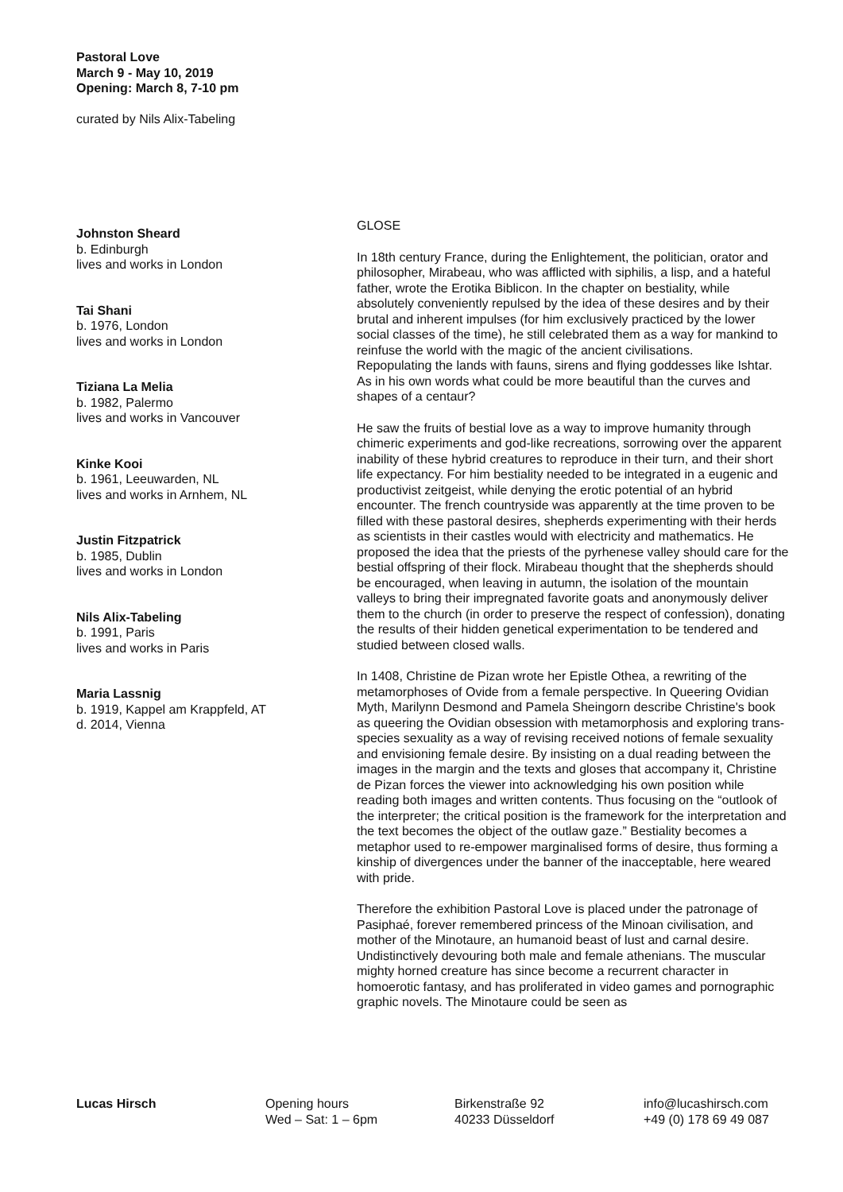Pastoral Love
March 9 - May 10, 2019
Opening: March 8, 7-10 pm
curated by Nils Alix-Tabeling
Johnston Sheard
b. Edinburgh
lives and works in London
Tai Shani
b. 1976, London
lives and works in London
Tiziana La Melia
b. 1982, Palermo
lives and works in Vancouver
Kinke Kooi
b. 1961, Leeuwarden, NL
lives and works in Arnhem, NL
Justin Fitzpatrick
b. 1985, Dublin
lives and works in London
Nils Alix-Tabeling
b. 1991, Paris
lives and works in Paris
Maria Lassnig
b. 1919, Kappel am Krappfeld, AT
d. 2014, Vienna
GLOSE
In 18th century France, during the Enlightement, the politician, orator and philosopher, Mirabeau, who was afflicted with siphilis, a lisp, and a hateful father, wrote the Erotika Biblicon. In the chapter on bestiality, while absolutely conveniently repulsed by the idea of these desires and by their brutal and inherent impulses (for him exclusively practiced by the lower social classes of the time), he still celebrated them as a way for mankind to reinfuse the world with the magic of the ancient civilisations.
Repopulating the lands with fauns, sirens and flying goddesses like Ishtar. As in his own words what could be more beautiful than the curves and shapes of a centaur?
He saw the fruits of bestial love as a way to improve humanity through chimeric experiments and god-like recreations, sorrowing over the apparent inability of these hybrid creatures to reproduce in their turn, and their short life expectancy. For him bestiality needed to be integrated in a eugenic and productivist zeitgeist, while denying the erotic potential of an hybrid encounter. The french countryside was apparently at the time proven to be filled with these pastoral desires, shepherds experimenting with their herds as scientists in their castles would with electricity and mathematics. He proposed the idea that the priests of the pyrhenese valley should care for the bestial offspring of their flock. Mirabeau thought that the shepherds should be encouraged, when leaving in autumn, the isolation of the mountain valleys to bring their impregnated favorite goats and anonymously deliver them to the church (in order to preserve the respect of confession), donating the results of their hidden genetical experimentation to be tendered and studied between closed walls.
In 1408, Christine de Pizan wrote her Epistle Othea, a rewriting of the metamorphoses of Ovide from a female perspective. In Queering Ovidian Myth, Marilynn Desmond and Pamela Sheingorn describe Christine's book as queering the Ovidian obsession with metamorphosis and exploring trans-species sexuality as a way of revising received notions of female sexuality and envisioning female desire. By insisting on a dual reading between the images in the margin and the texts and gloses that accompany it, Christine de Pizan forces the viewer into acknowledging his own position while reading both images and written contents. Thus focusing on the “outlook of the interpreter; the critical position is the framework for the interpretation and the text becomes the object of the outlaw gaze.” Bestiality becomes a metaphor used to re-empower marginalised forms of desire, thus forming a kinship of divergences under the banner of the inacceptable, here weared with pride.
Therefore the exhibition Pastoral Love is placed under the patronage of Pasiphaé, forever remembered princess of the Minoan civilisation, and mother of the Minotaure, an humanoid beast of lust and carnal desire. Undistinctively devouring both male and female athenians. The muscular mighty horned creature has since become a recurrent character in homoerotic fantasy, and has proliferated in video games and pornographic graphic novels. The Minotaure could be seen as
Lucas Hirsch Opening hours
Wed – Sat: 1 – 6pm
Birkenstraße 92
40233 Düsseldorf
info@lucashirsch.com
+49 (0) 178 69 49 087